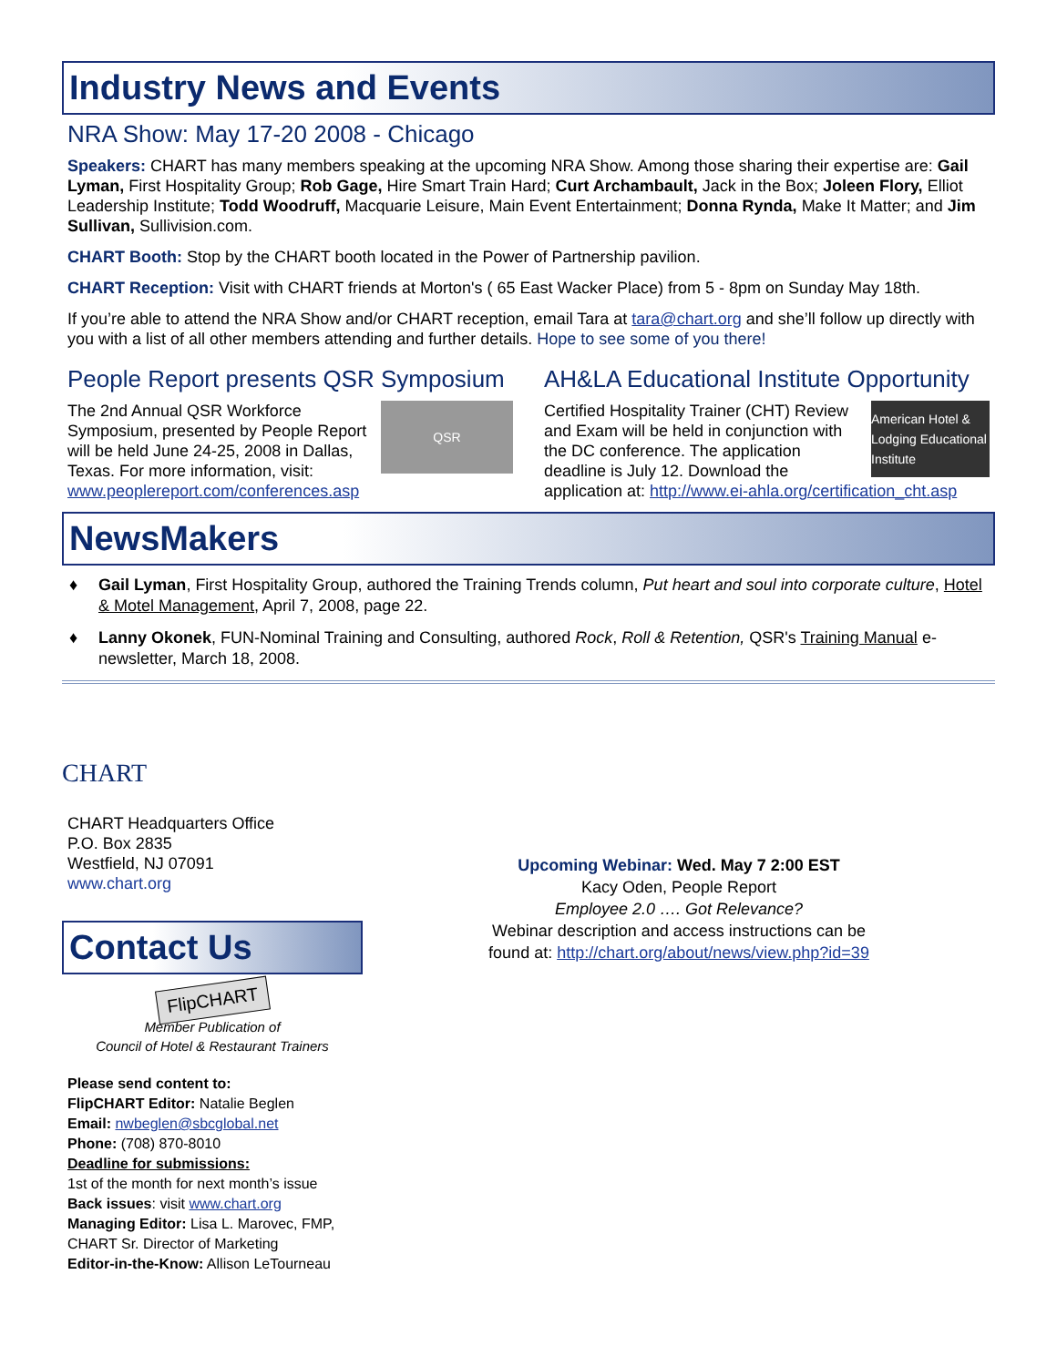Industry News and Events
NRA Show: May 17-20 2008 - Chicago
Speakers: CHART has many members speaking at the upcoming NRA Show. Among those sharing their expertise are: Gail Lyman, First Hospitality Group; Rob Gage, Hire Smart Train Hard; Curt Archambault, Jack in the Box; Joleen Flory, Elliot Leadership Institute; Todd Woodruff, Macquarie Leisure, Main Event Entertainment; Donna Rynda, Make It Matter; and Jim Sullivan, Sullivision.com.
CHART Booth: Stop by the CHART booth located in the Power of Partnership pavilion.
CHART Reception: Visit with CHART friends at Morton's ( 65 East Wacker Place) from 5 - 8pm on Sunday May 18th.
If you’re able to attend the NRA Show and/or CHART reception, email Tara at tara@chart.org and she’ll follow up directly with you with a list of all other members attending and further details. Hope to see some of you there!
People Report presents QSR Symposium
QSR
The 2nd Annual QSR Workforce Symposium, presented by People Report will be held June 24-25, 2008 in Dallas, Texas. For more information, visit: www.peoplereport.com/conferences.asp
AH&LA Educational Institute Opportunity
American Hotel & Lodging Educational Institute
Certified Hospitality Trainer (CHT) Review and Exam will be held in conjunction with the DC conference. The application deadline is July 12. Download the application at: http://www.ei-ahla.org/certification_cht.asp
NewsMakers
♦ Gail Lyman, First Hospitality Group, authored the Training Trends column, Put heart and soul into corporate culture, Hotel & Motel Management, April 7, 2008, page 22.
♦ Lanny Okonek, FUN-Nominal Training and Consulting, authored Rock, Roll & Retention, QSR's Training Manual e-newsletter, March 18, 2008.
CHART
CHART Headquarters Office
P.O. Box 2835
Westfield, NJ 07091
www.chart.org
Contact Us
FlipCHART
Member Publication of
Council of Hotel & Restaurant Trainers
Please send content to:
FlipCHART Editor: Natalie Beglen
Email: nwbeglen@sbcglobal.net
Phone: (708) 870-8010
Deadline for submissions:
1st of the month for next month’s issue
Back issues: visit www.chart.org
Managing Editor: Lisa L. Marovec, FMP, CHART Sr. Director of Marketing
Editor-in-the-Know: Allison LeTourneau
Upcoming Webinar: Wed. May 7 2:00 EST
Kacy Oden, People Report
Employee 2.0 …. Got Relevance?
Webinar description and access instructions can be
found at: http://chart.org/about/news/view.php?id=39